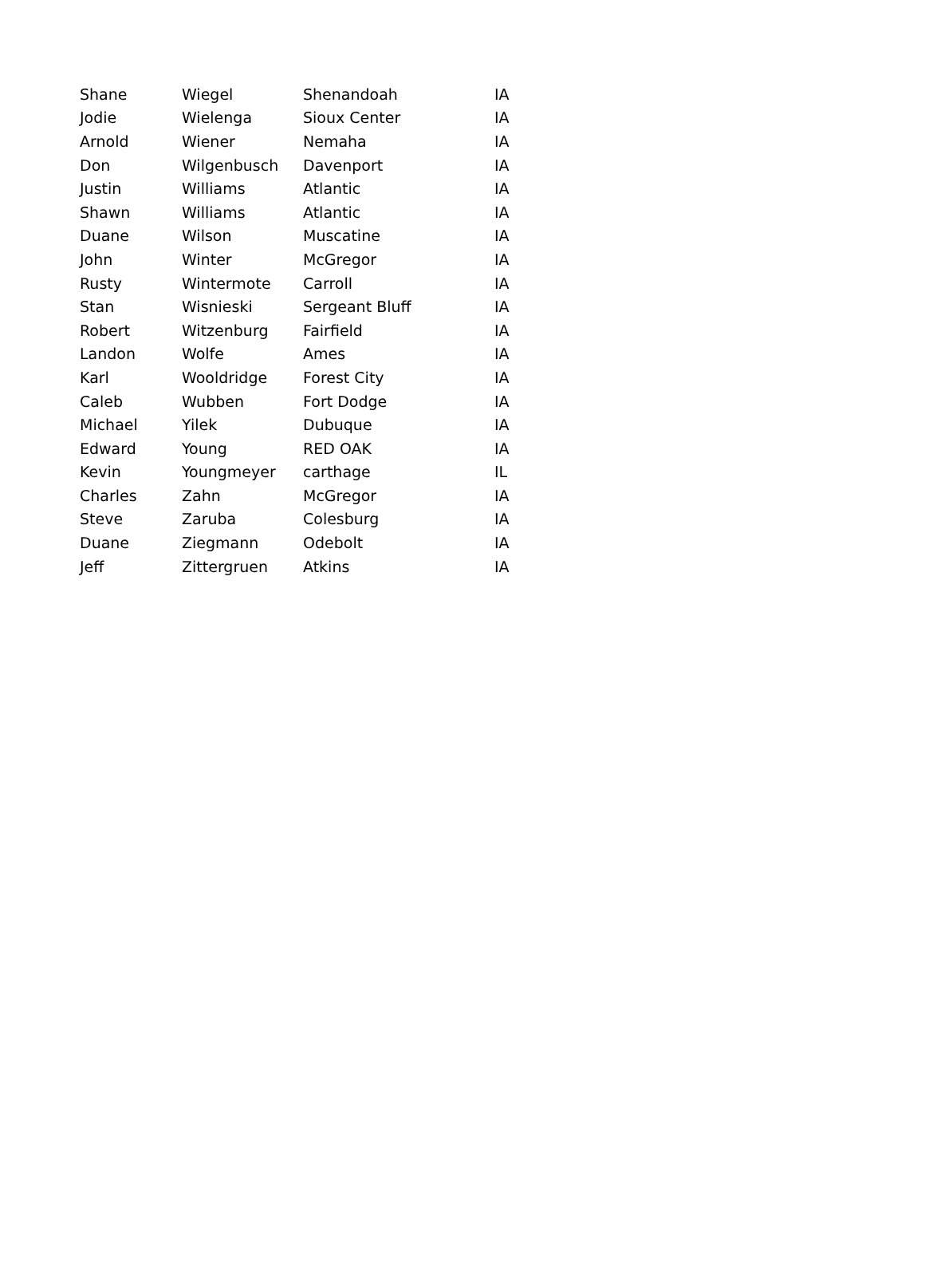| Shane | Wiegel | Shenandoah | IA |
| Jodie | Wielenga | Sioux Center | IA |
| Arnold | Wiener | Nemaha | IA |
| Don | Wilgenbusch | Davenport | IA |
| Justin | Williams | Atlantic | IA |
| Shawn | Williams | Atlantic | IA |
| Duane | Wilson | Muscatine | IA |
| John | Winter | McGregor | IA |
| Rusty | Wintermote | Carroll | IA |
| Stan | Wisnieski | Sergeant Bluff | IA |
| Robert | Witzenburg | Fairfield | IA |
| Landon | Wolfe | Ames | IA |
| Karl | Wooldridge | Forest City | IA |
| Caleb | Wubben | Fort Dodge | IA |
| Michael | Yilek | Dubuque | IA |
| Edward | Young | RED OAK | IA |
| Kevin | Youngmeyer | carthage | IL |
| Charles | Zahn | McGregor | IA |
| Steve | Zaruba | Colesburg | IA |
| Duane | Ziegmann | Odebolt | IA |
| Jeff | Zittergruen | Atkins | IA |